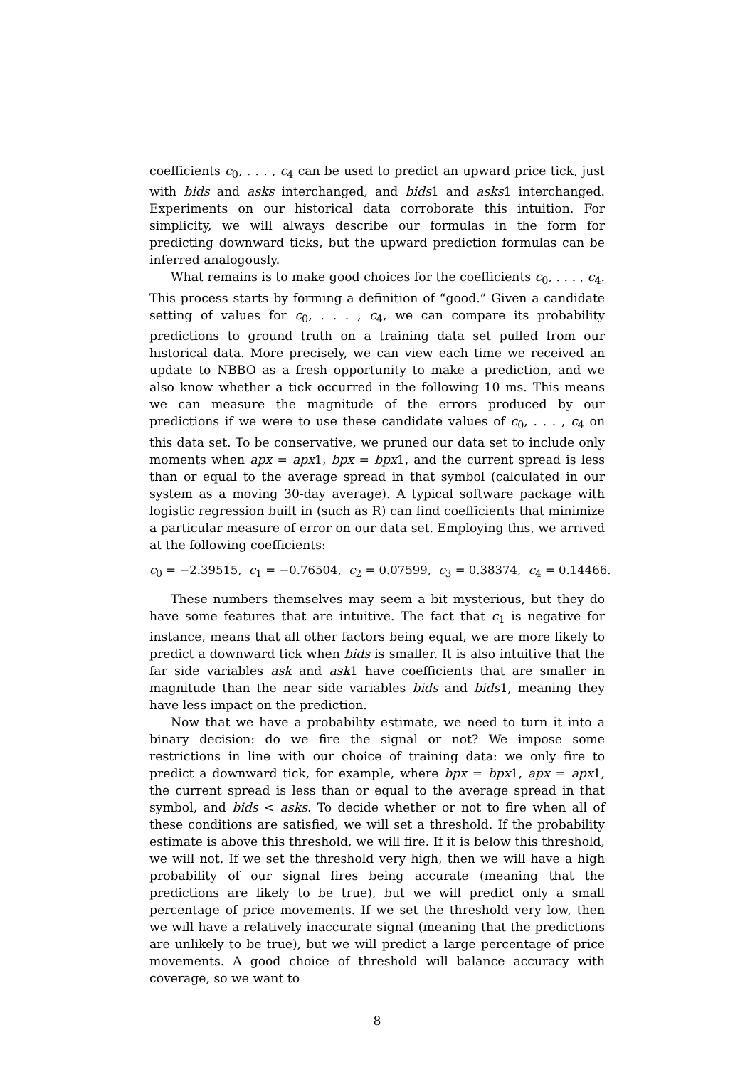coefficients c<sub>0</sub>, . . . , c<sub>4</sub> can be used to predict an upward price tick, just with bids and asks interchanged, and bids1 and asks1 interchanged. Experiments on our historical data corroborate this intuition. For simplicity, we will always describe our formulas in the form for predicting downward ticks, but the upward prediction formulas can be inferred analogously.
What remains is to make good choices for the coefficients c<sub>0</sub>, . . . , c<sub>4</sub>. This process starts by forming a definition of “good.” Given a candidate setting of values for c<sub>0</sub>, . . . , c<sub>4</sub>, we can compare its probability predictions to ground truth on a training data set pulled from our historical data. More precisely, we can view each time we received an update to NBBO as a fresh opportunity to make a prediction, and we also know whether a tick occurred in the following 10 ms. This means we can measure the magnitude of the errors produced by our predictions if we were to use these candidate values of c<sub>0</sub>, . . . , c<sub>4</sub> on this data set. To be conservative, we pruned our data set to include only moments when apx = apx1, bpx = bpx1, and the current spread is less than or equal to the average spread in that symbol (calculated in our system as a moving 30-day average). A typical software package with logistic regression built in (such as R) can find coefficients that minimize a particular measure of error on our data set. Employing this, we arrived at the following coefficients:
c<sub>0</sub> = −2.39515, c<sub>1</sub> = −0.76504, c<sub>2</sub> = 0.07599, c<sub>3</sub> = 0.38374, c<sub>4</sub> = 0.14466.
These numbers themselves may seem a bit mysterious, but they do have some features that are intuitive. The fact that c<sub>1</sub> is negative for instance, means that all other factors being equal, we are more likely to predict a downward tick when bids is smaller. It is also intuitive that the far side variables ask and ask1 have coefficients that are smaller in magnitude than the near side variables bids and bids1, meaning they have less impact on the prediction.
Now that we have a probability estimate, we need to turn it into a binary decision: do we fire the signal or not? We impose some restrictions in line with our choice of training data: we only fire to predict a downward tick, for example, where bpx = bpx1, apx = apx1, the current spread is less than or equal to the average spread in that symbol, and bids < asks. To decide whether or not to fire when all of these conditions are satisfied, we will set a threshold. If the probability estimate is above this threshold, we will fire. If it is below this threshold, we will not. If we set the threshold very high, then we will have a high probability of our signal fires being accurate (meaning that the predictions are likely to be true), but we will predict only a small percentage of price movements. If we set the threshold very low, then we will have a relatively inaccurate signal (meaning that the predictions are unlikely to be true), but we will predict a large percentage of price movements. A good choice of threshold will balance accuracy with coverage, so we want to
8